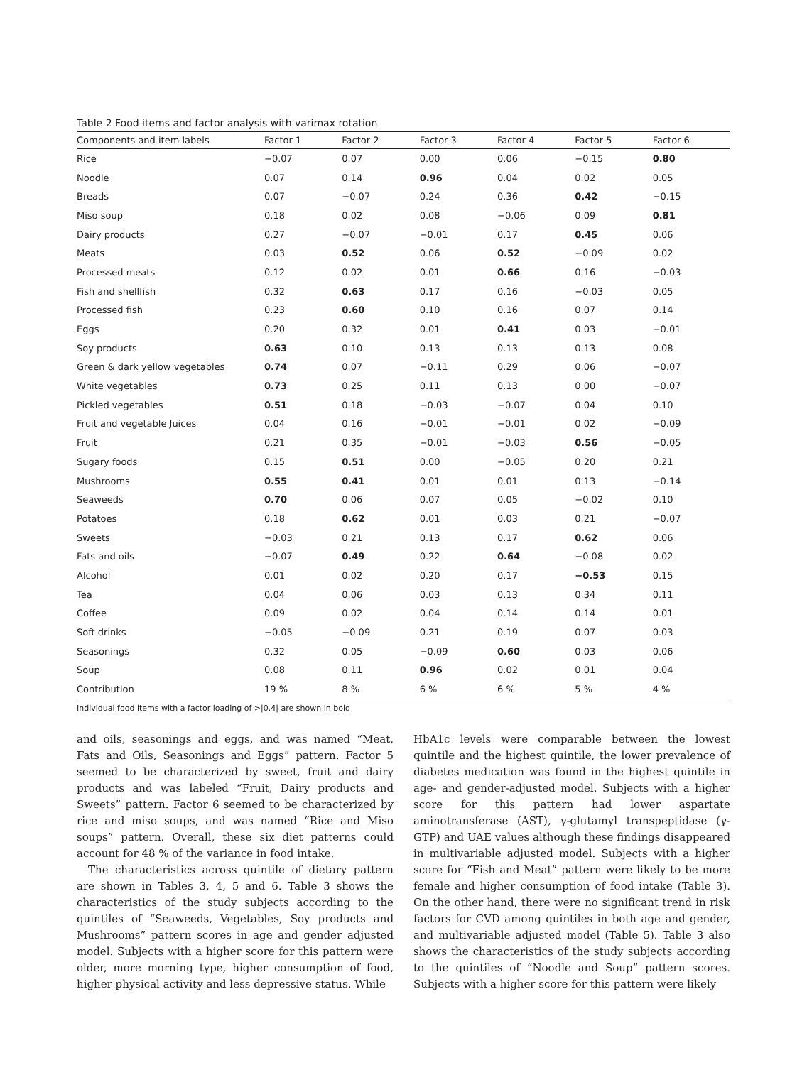Table 2 Food items and factor analysis with varimax rotation
| Components and item labels | Factor 1 | Factor 2 | Factor 3 | Factor 4 | Factor 5 | Factor 6 |
| --- | --- | --- | --- | --- | --- | --- |
| Rice | −0.07 | 0.07 | 0.00 | 0.06 | −0.15 | 0.80 |
| Noodle | 0.07 | 0.14 | 0.96 | 0.04 | 0.02 | 0.05 |
| Breads | 0.07 | −0.07 | 0.24 | 0.36 | 0.42 | −0.15 |
| Miso soup | 0.18 | 0.02 | 0.08 | −0.06 | 0.09 | 0.81 |
| Dairy products | 0.27 | −0.07 | −0.01 | 0.17 | 0.45 | 0.06 |
| Meats | 0.03 | 0.52 | 0.06 | 0.52 | −0.09 | 0.02 |
| Processed meats | 0.12 | 0.02 | 0.01 | 0.66 | 0.16 | −0.03 |
| Fish and shellfish | 0.32 | 0.63 | 0.17 | 0.16 | −0.03 | 0.05 |
| Processed fish | 0.23 | 0.60 | 0.10 | 0.16 | 0.07 | 0.14 |
| Eggs | 0.20 | 0.32 | 0.01 | 0.41 | 0.03 | −0.01 |
| Soy products | 0.63 | 0.10 | 0.13 | 0.13 | 0.13 | 0.08 |
| Green & dark yellow vegetables | 0.74 | 0.07 | −0.11 | 0.29 | 0.06 | −0.07 |
| White vegetables | 0.73 | 0.25 | 0.11 | 0.13 | 0.00 | −0.07 |
| Pickled vegetables | 0.51 | 0.18 | −0.03 | −0.07 | 0.04 | 0.10 |
| Fruit and vegetable Juices | 0.04 | 0.16 | −0.01 | −0.01 | 0.02 | −0.09 |
| Fruit | 0.21 | 0.35 | −0.01 | −0.03 | 0.56 | −0.05 |
| Sugary foods | 0.15 | 0.51 | 0.00 | −0.05 | 0.20 | 0.21 |
| Mushrooms | 0.55 | 0.41 | 0.01 | 0.01 | 0.13 | −0.14 |
| Seaweeds | 0.70 | 0.06 | 0.07 | 0.05 | −0.02 | 0.10 |
| Potatoes | 0.18 | 0.62 | 0.01 | 0.03 | 0.21 | −0.07 |
| Sweets | −0.03 | 0.21 | 0.13 | 0.17 | 0.62 | 0.06 |
| Fats and oils | −0.07 | 0.49 | 0.22 | 0.64 | −0.08 | 0.02 |
| Alcohol | 0.01 | 0.02 | 0.20 | 0.17 | −0.53 | 0.15 |
| Tea | 0.04 | 0.06 | 0.03 | 0.13 | 0.34 | 0.11 |
| Coffee | 0.09 | 0.02 | 0.04 | 0.14 | 0.14 | 0.01 |
| Soft drinks | −0.05 | −0.09 | 0.21 | 0.19 | 0.07 | 0.03 |
| Seasonings | 0.32 | 0.05 | −0.09 | 0.60 | 0.03 | 0.06 |
| Soup | 0.08 | 0.11 | 0.96 | 0.02 | 0.01 | 0.04 |
| Contribution | 19 % | 8 % | 6 % | 6 % | 5 % | 4 % |
Individual food items with a factor loading of >|0.4| are shown in bold
and oils, seasonings and eggs, and was named “Meat, Fats and Oils, Seasonings and Eggs” pattern. Factor 5 seemed to be characterized by sweet, fruit and dairy products and was labeled “Fruit, Dairy products and Sweets” pattern. Factor 6 seemed to be characterized by rice and miso soups, and was named “Rice and Miso soups” pattern. Overall, these six diet patterns could account for 48 % of the variance in food intake.
The characteristics across quintile of dietary pattern are shown in Tables 3, 4, 5 and 6. Table 3 shows the characteristics of the study subjects according to the quintiles of “Seaweeds, Vegetables, Soy products and Mushrooms” pattern scores in age and gender adjusted model. Subjects with a higher score for this pattern were older, more morning type, higher consumption of food, higher physical activity and less depressive status. While
HbA1c levels were comparable between the lowest quintile and the highest quintile, the lower prevalence of diabetes medication was found in the highest quintile in age- and gender-adjusted model. Subjects with a higher score for this pattern had lower aspartate aminotransferase (AST), γ-glutamyl transpeptidase (γ-GTP) and UAE values although these findings disappeared in multivariable adjusted model. Subjects with a higher score for “Fish and Meat” pattern were likely to be more female and higher consumption of food intake (Table 3). On the other hand, there were no significant trend in risk factors for CVD among quintiles in both age and gender, and multivariable adjusted model (Table 5). Table 3 also shows the characteristics of the study subjects according to the quintiles of “Noodle and Soup” pattern scores. Subjects with a higher score for this pattern were likely